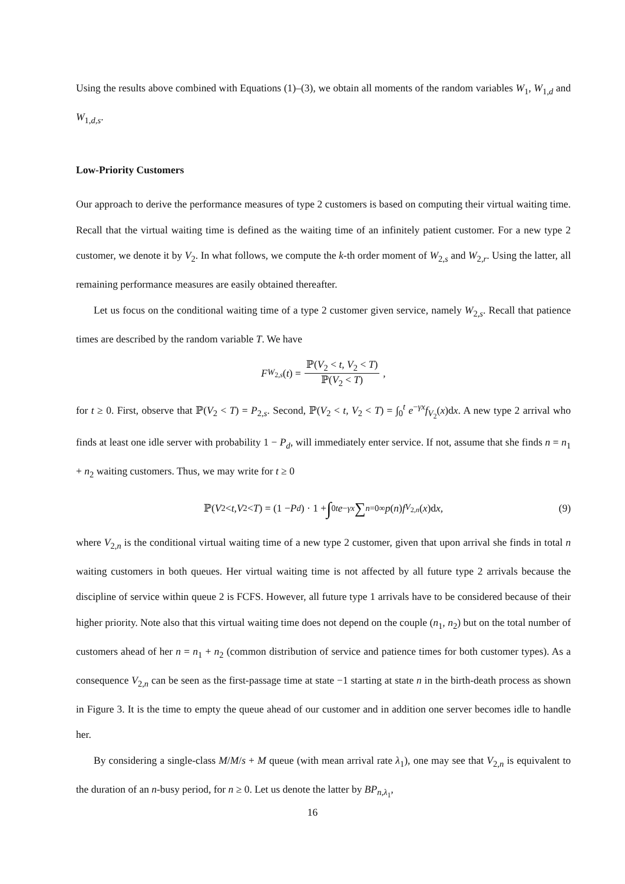Using the results above combined with Equations (1)–(3), we obtain all moments of the random variables W<sub>1</sub>, W<sub>1,d</sub> and W<sub>1,d,s</sub>.
Low-Priority Customers
Our approach to derive the performance measures of type 2 customers is based on computing their virtual waiting time. Recall that the virtual waiting time is defined as the waiting time of an infinitely patient customer. For a new type 2 customer, we denote it by V<sub>2</sub>. In what follows, we compute the k-th order moment of W<sub>2,s</sub> and W<sub>2,r</sub>. Using the latter, all remaining performance measures are easily obtained thereafter.
Let us focus on the conditional waiting time of a type 2 customer given service, namely W<sub>2,s</sub>. Recall that patience times are described by the random variable T. We have
F<sub>W<sub>2,s</sub></sub> (t) = ℙ(V<sub>2</sub> < t, V<sub>2</sub> < T) ℙ(V<sub>2</sub> < T),
for t ≥ 0. First, observe that ℙ(V<sub>2</sub> < T) = P<sub>2,s</sub>. Second, ℙ(V<sub>2</sub> < t, V<sub>2</sub> < T) = ∫<sub>0</sub><sup>t</sup> e<sup>−γx</sup>f<sub>V<sub>2</sub></sub>(x)dx. A new type 2 arrival who finds at least one idle server with probability 1 − P<sub>d</sub>, will immediately enter service. If not, assume that she finds n = n<sub>1</sub> + n<sub>2</sub> waiting customers. Thus, we may write for t ≥ 0
ℙ(V<sub>2</sub> < t, V<sub>2</sub> < T) = (1 − P<sub>d</sub>) · 1 + ∫<sub>0</sub><sup>t</sup> e<sup>−γx</sup> ∑<sub>n=0</sub><sup>∞</sup> p (n) f<sub>V<sub>2,n</sub></sub> (x)d x, (9)
where V<sub>2,n</sub> is the conditional virtual waiting time of a new type 2 customer, given that upon arrival she finds in total n waiting customers in both queues. Her virtual waiting time is not affected by all future type 2 arrivals because the discipline of service within queue 2 is FCFS. However, all future type 1 arrivals have to be considered because of their higher priority. Note also that this virtual waiting time does not depend on the couple (n<sub>1</sub>, n<sub>2</sub>) but on the total number of customers ahead of her n = n<sub>1</sub> + n<sub>2</sub> (common distribution of service and patience times for both customer types). As a consequence V<sub>2,n</sub> can be seen as the first-passage time at state −1 starting at state n in the birth-death process as shown in Figure 3. It is the time to empty the queue ahead of our customer and in addition one server becomes idle to handle her.
By considering a single-class M/M/s + M queue (with mean arrival rate λ<sub>1</sub>), one may see that V<sub>2,n</sub> is equivalent to the duration of an n-busy period, for n ≥ 0. Let us denote the latter by BP<sub>n,λ<sub>1</sub></sub>,
16